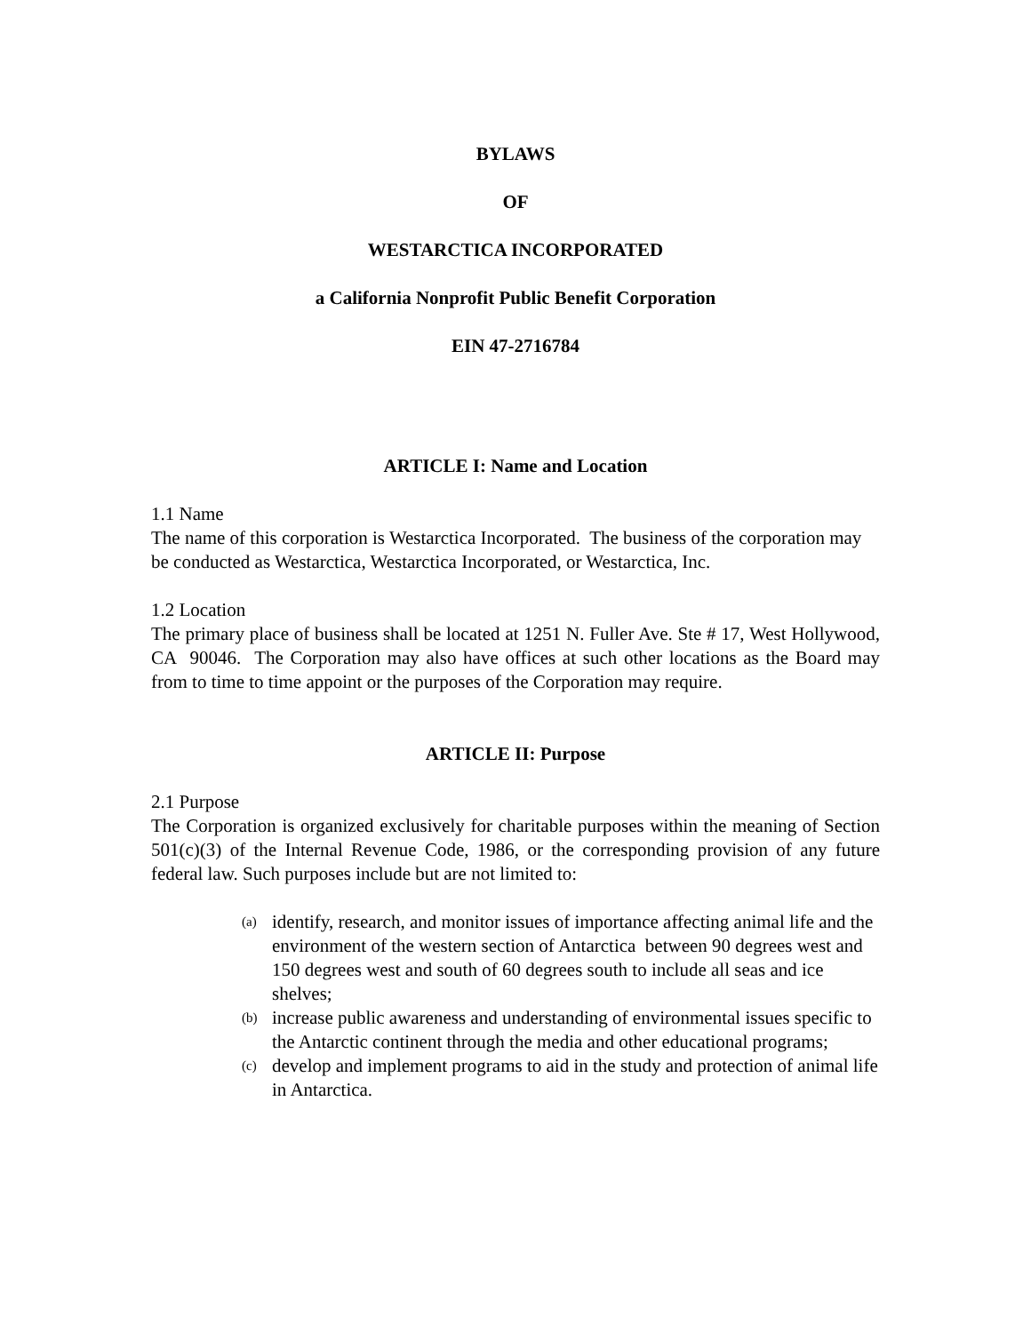BYLAWS
OF
WESTARCTICA INCORPORATED
a California Nonprofit Public Benefit Corporation
EIN 47-2716784
ARTICLE I: Name and Location
1.1 Name
The name of this corporation is Westarctica Incorporated. The business of the corporation may be conducted as Westarctica, Westarctica Incorporated, or Westarctica, Inc.
1.2 Location
The primary place of business shall be located at 1251 N. Fuller Ave. Ste # 17, West Hollywood, CA 90046. The Corporation may also have offices at such other locations as the Board may from to time to time appoint or the purposes of the Corporation may require.
ARTICLE II: Purpose
2.1 Purpose
The Corporation is organized exclusively for charitable purposes within the meaning of Section 501(c)(3) of the Internal Revenue Code, 1986, or the corresponding provision of any future federal law. Such purposes include but are not limited to:
(a) identify, research, and monitor issues of importance affecting animal life and the environment of the western section of Antarctica between 90 degrees west and 150 degrees west and south of 60 degrees south to include all seas and ice shelves;
(b) increase public awareness and understanding of environmental issues specific to the Antarctic continent through the media and other educational programs;
(c) develop and implement programs to aid in the study and protection of animal life in Antarctica.